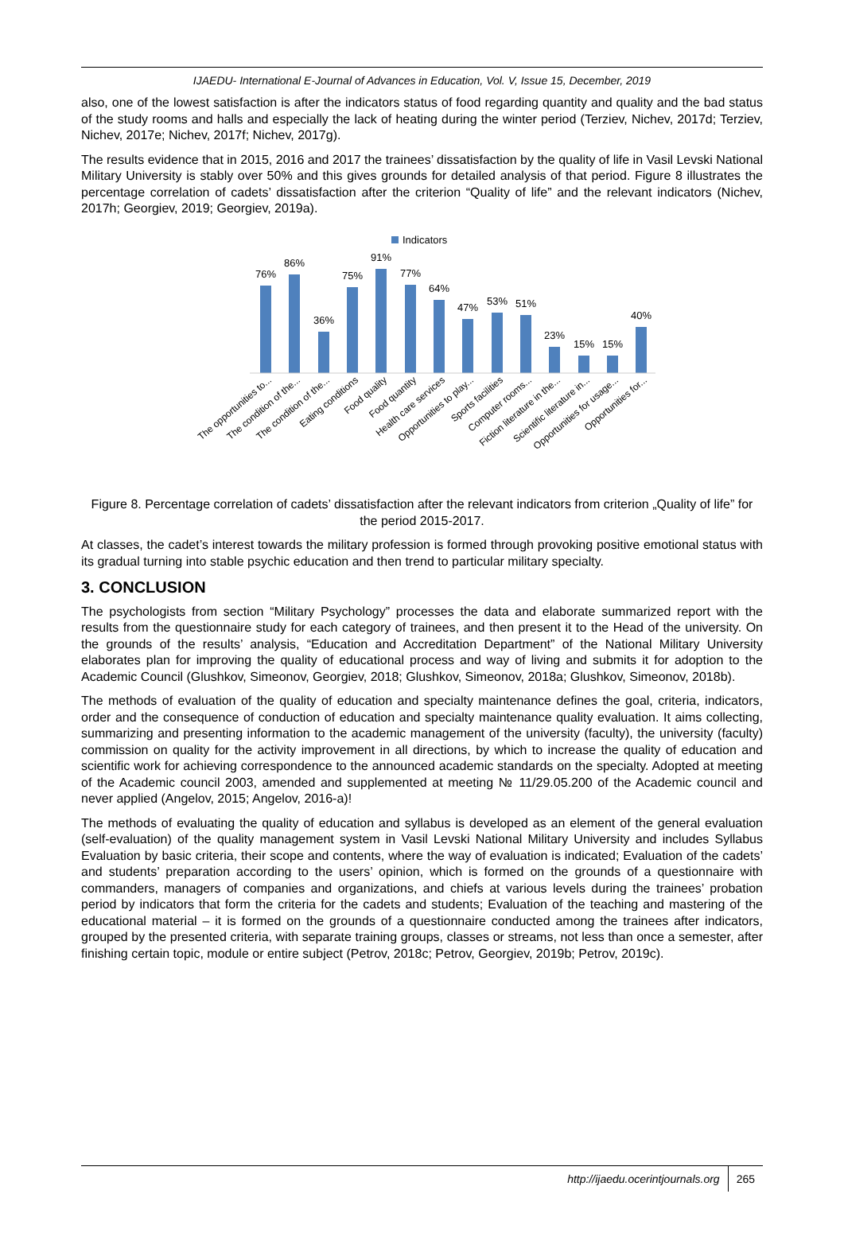IJAEDU- International E-Journal of Advances in Education, Vol. V, Issue 15, December, 2019
also, one of the lowest satisfaction is after the indicators status of food regarding quantity and quality and the bad status of the study rooms and halls and especially the lack of heating during the winter period (Terziev, Nichev, 2017d; Terziev, Nichev, 2017e; Nichev, 2017f; Nichev, 2017g).
The results evidence that in 2015, 2016 and 2017 the trainees’ dissatisfaction by the quality of life in Vasil Levski National Military University is stably over 50% and this gives grounds for detailed analysis of that period. Figure 8 illustrates the percentage correlation of cadets’ dissatisfaction after the criterion “Quality of life” and the relevant indicators (Nichev, 2017h; Georgiev, 2019; Georgiev, 2019a).
Indicators
76%
86%
36%
75%
91%
77%
64%
47%
53%
51%
23%
15%
15%
40%
The opportunities to...
The condition of the...
The condition of the...
Eating conditions
Food quality
Food quantity
Health care services
Opportunities to play...
Sports facilities
Computer rooms...
Fiction literature in the...
Scientific literature in...
Opportunities for usage...
Opportunities for...
Figure 8. Percentage correlation of cadets’ dissatisfaction after the relevant indicators from criterion „Quality of life” for the period 2015-2017.
At classes, the cadet’s interest towards the military profession is formed through provoking positive emotional status with its gradual turning into stable psychic education and then trend to particular military specialty.
3. CONCLUSION
The psychologists from section “Military Psychology” processes the data and elaborate summarized report with the results from the questionnaire study for each category of trainees, and then present it to the Head of the university. On the grounds of the results’ analysis, “Education and Accreditation Department” of the National Military University elaborates plan for improving the quality of educational process and way of living and submits it for adoption to the Academic Council (Glushkov, Simeonov, Georgiev, 2018; Glushkov, Simeonov, 2018a; Glushkov, Simeonov, 2018b).
The methods of evaluation of the quality of education and specialty maintenance defines the goal, criteria, indicators, order and the consequence of conduction of education and specialty maintenance quality evaluation. It aims collecting, summarizing and presenting information to the academic management of the university (faculty), the university (faculty) commission on quality for the activity improvement in all directions, by which to increase the quality of education and scientific work for achieving correspondence to the announced academic standards on the specialty. Adopted at meeting of the Academic council 2003, amended and supplemented at meeting № 11/29.05.200 of the Academic council and never applied (Angelov, 2015; Angelov, 2016-a)!
The methods of evaluating the quality of education and syllabus is developed as an element of the general evaluation (self-evaluation) of the quality management system in Vasil Levski National Military University and includes Syllabus Evaluation by basic criteria, their scope and contents, where the way of evaluation is indicated; Evaluation of the cadets’ and students’ preparation according to the users’ opinion, which is formed on the grounds of a questionnaire with commanders, managers of companies and organizations, and chiefs at various levels during the trainees’ probation period by indicators that form the criteria for the cadets and students; Evaluation of the teaching and mastering of the educational material – it is formed on the grounds of a questionnaire conducted among the trainees after indicators, grouped by the presented criteria, with separate training groups, classes or streams, not less than once a semester, after finishing certain topic, module or entire subject (Petrov, 2018c; Petrov, Georgiev, 2019b; Petrov, 2019c).
http://ijaedu.ocerintjournals.org 265